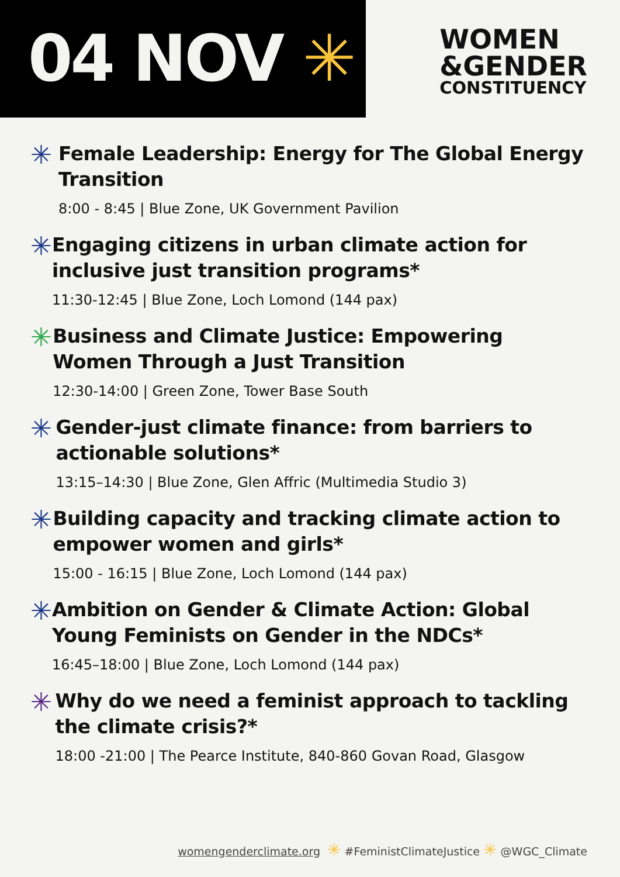04 NOV ✳
WOMEN
&GENDER
CONSTITUENCY
✳
Female Leadership: Energy for The Global Energy Transition
8:00 - 8:45 | Blue Zone, UK Government Pavilion
✳
Engaging citizens in urban climate action for inclusive just transition programs*
11:30-12:45 | Blue Zone, Loch Lomond (144 pax)
✳
Business and Climate Justice: Empowering Women Through a Just Transition
12:30-14:00 | Green Zone, Tower Base South
✳
Gender-just climate finance: from barriers to actionable solutions*
13:15–14:30 | Blue Zone, Glen Affric (Multimedia Studio 3)
✳
Building capacity and tracking climate action to empower women and girls*
15:00 - 16:15 | Blue Zone, Loch Lomond (144 pax)
✳
Ambition on Gender & Climate Action: Global Young Feminists on Gender in the NDCs*
16:45–18:00 | Blue Zone, Loch Lomond (144 pax)
✳
Why do we need a feminist approach to tackling the climate crisis?*
18:00 -21:00 | The Pearce Institute, 840-860 Govan Road, Glasgow
womengenderclimate.org ✳ #FeministClimateJustice ✳ @WGC_Climate